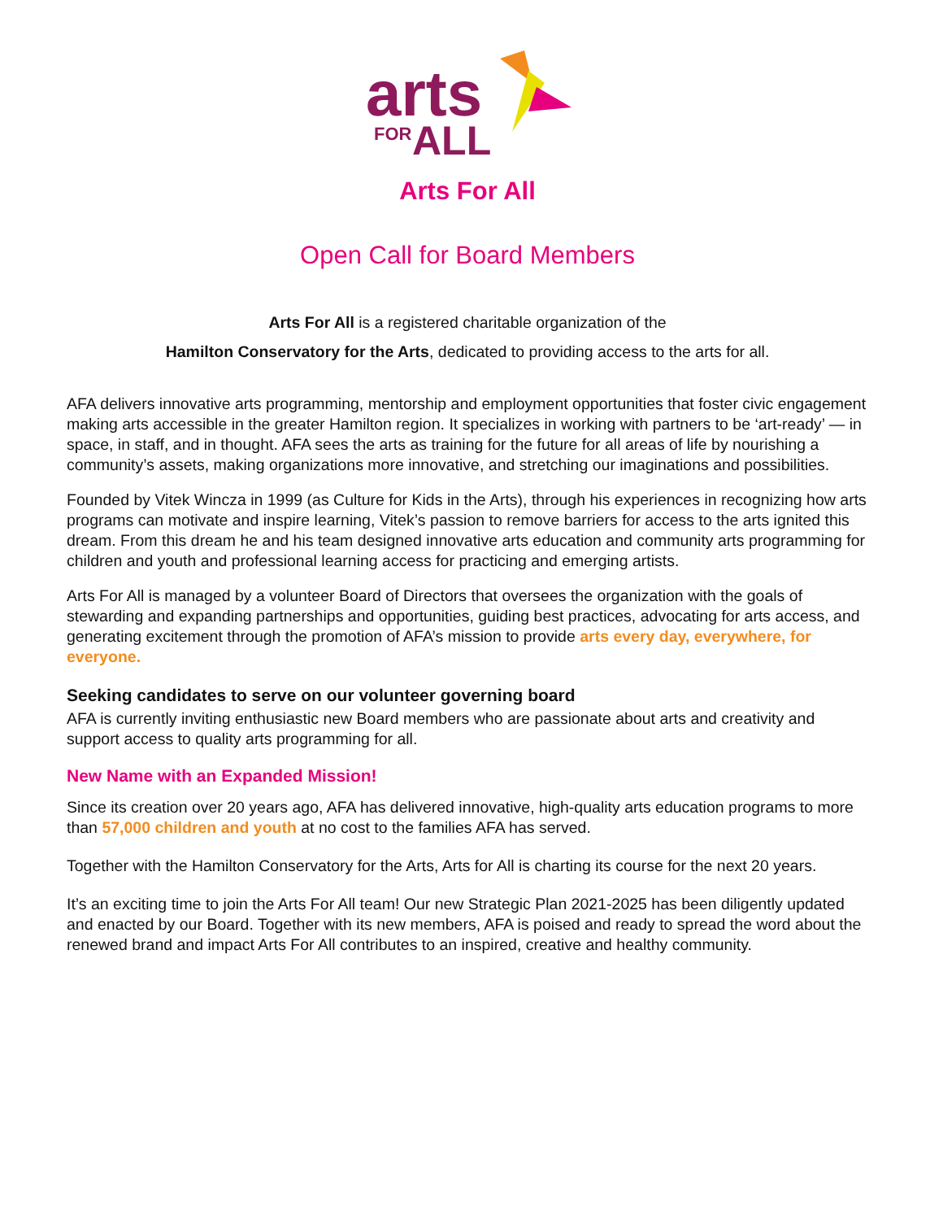arts
FOR
ALL
Arts For All
Open Call for Board Members
Arts For All is a registered charitable organization of the
Hamilton Conservatory for the Arts, dedicated to providing access to the arts for all.
AFA delivers innovative arts programming, mentorship and employment opportunities that foster civic engagement making arts accessible in the greater Hamilton region. It specializes in working with partners to be ‘art-ready’ — in space, in staff, and in thought. AFA sees the arts as training for the future for all areas of life by nourishing a community’s assets, making organizations more innovative, and stretching our imaginations and possibilities.
Founded by Vitek Wincza in 1999 (as Culture for Kids in the Arts), through his experiences in recognizing how arts programs can motivate and inspire learning, Vitek’s passion to remove barriers for access to the arts ignited this dream. From this dream he and his team designed innovative arts education and community arts programming for children and youth and professional learning access for practicing and emerging artists.
Arts For All is managed by a volunteer Board of Directors that oversees the organization with the goals of stewarding and expanding partnerships and opportunities, guiding best practices, advocating for arts access, and generating excitement through the promotion of AFA’s mission to provide arts every day, everywhere, for everyone.
Seeking candidates to serve on our volunteer governing board
AFA is currently inviting enthusiastic new Board members who are passionate about arts and creativity and support access to quality arts programming for all.
New Name with an Expanded Mission!
Since its creation over 20 years ago, AFA has delivered innovative, high-quality arts education programs to more than 57,000 children and youth at no cost to the families AFA has served.
Together with the Hamilton Conservatory for the Arts, Arts for All is charting its course for the next 20 years.
It’s an exciting time to join the Arts For All team! Our new Strategic Plan 2021-2025 has been diligently updated and enacted by our Board. Together with its new members, AFA is poised and ready to spread the word about the renewed brand and impact Arts For All contributes to an inspired, creative and healthy community.